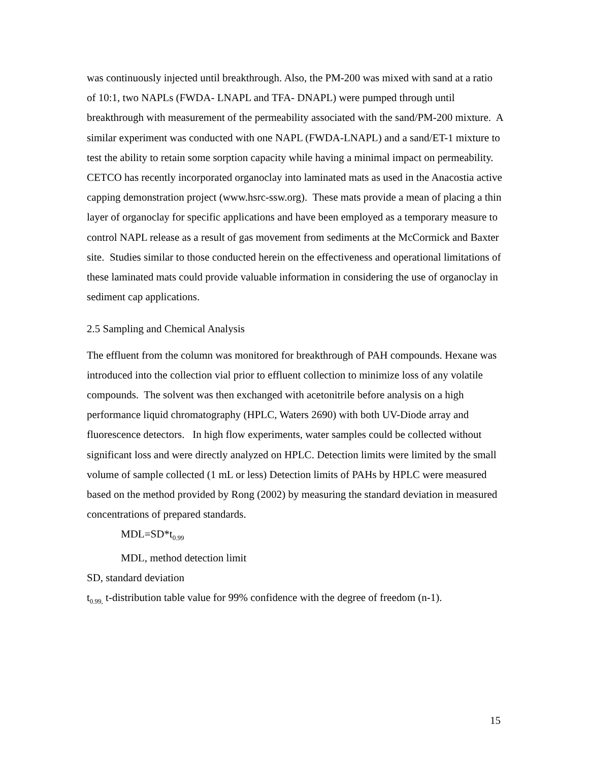was continuously injected until breakthrough. Also, the PM-200 was mixed with sand at a ratio of 10:1, two NAPLs (FWDA- LNAPL and TFA- DNAPL) were pumped through until breakthrough with measurement of the permeability associated with the sand/PM-200 mixture. A similar experiment was conducted with one NAPL (FWDA-LNAPL) and a sand/ET-1 mixture to test the ability to retain some sorption capacity while having a minimal impact on permeability. CETCO has recently incorporated organoclay into laminated mats as used in the Anacostia active capping demonstration project (www.hsrc-ssw.org). These mats provide a mean of placing a thin layer of organoclay for specific applications and have been employed as a temporary measure to control NAPL release as a result of gas movement from sediments at the McCormick and Baxter site. Studies similar to those conducted herein on the effectiveness and operational limitations of these laminated mats could provide valuable information in considering the use of organoclay in sediment cap applications.
2.5 Sampling and Chemical Analysis
The effluent from the column was monitored for breakthrough of PAH compounds. Hexane was introduced into the collection vial prior to effluent collection to minimize loss of any volatile compounds. The solvent was then exchanged with acetonitrile before analysis on a high performance liquid chromatography (HPLC, Waters 2690) with both UV-Diode array and fluorescence detectors. In high flow experiments, water samples could be collected without significant loss and were directly analyzed on HPLC. Detection limits were limited by the small volume of sample collected (1 mL or less) Detection limits of PAHs by HPLC were measured based on the method provided by Rong (2002) by measuring the standard deviation in measured concentrations of prepared standards.
MDL=SD*t<sub>0.99</sub>
MDL, method detection limit
SD, standard deviation
t<sub>0.99,</sub> t-distribution table value for 99% confidence with the degree of freedom (n-1).
15